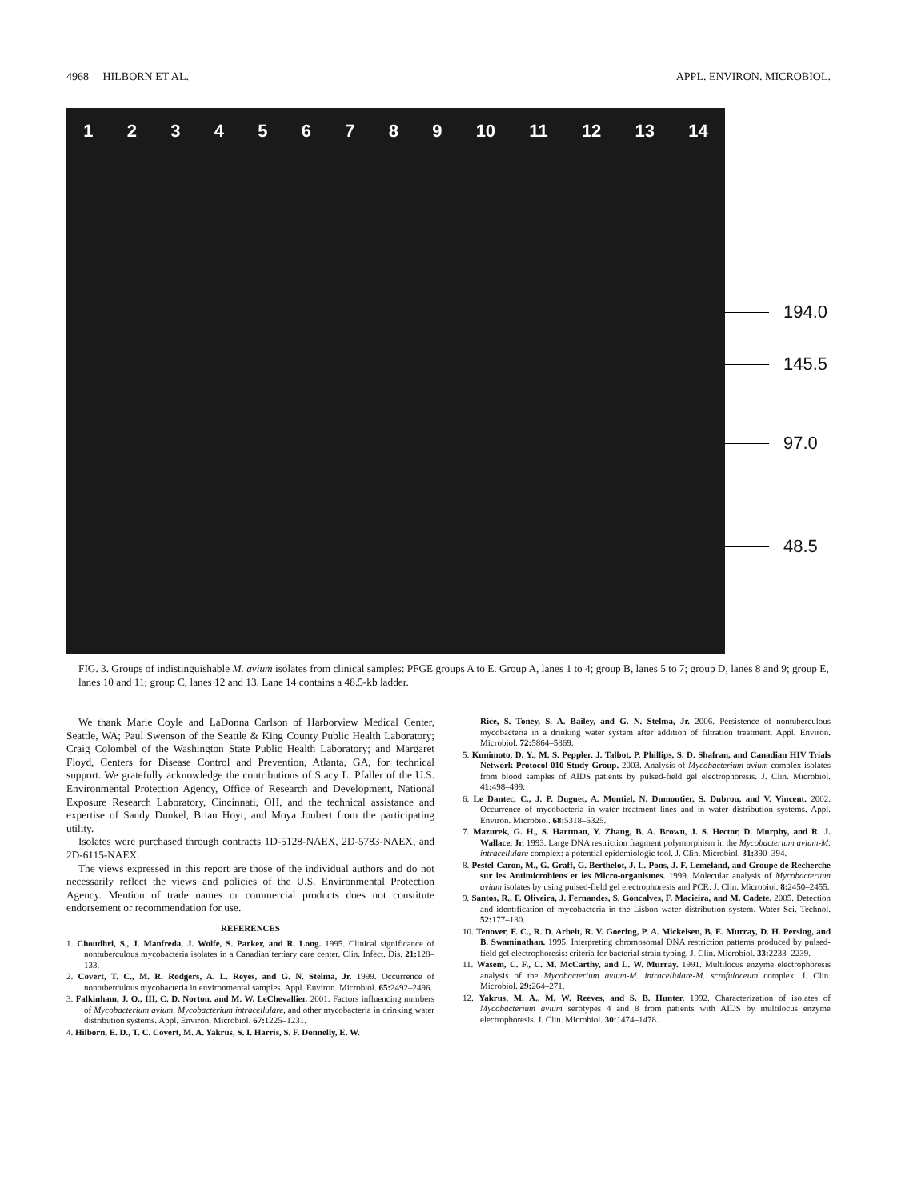4968 HILBORN ET AL. APPL. ENVIRON. MICROBIOL.
1 2 3 4 5 6 7 8 9 10 11 12 13 14
194.0
145.5
97.0
48.5
FIG. 3. Groups of indistinguishable M. avium isolates from clinical samples: PFGE groups A to E. Group A, lanes 1 to 4; group B, lanes 5 to 7; group D, lanes 8 and 9; group E, lanes 10 and 11; group C, lanes 12 and 13. Lane 14 contains a 48.5-kb ladder.
We thank Marie Coyle and LaDonna Carlson of Harborview Medical Center, Seattle, WA; Paul Swenson of the Seattle & King County Public Health Laboratory; Craig Colombel of the Washington State Public Health Laboratory; and Margaret Floyd, Centers for Disease Control and Prevention, Atlanta, GA, for technical support. We gratefully acknowledge the contributions of Stacy L. Pfaller of the U.S. Environmental Protection Agency, Office of Research and Development, National Exposure Research Laboratory, Cincinnati, OH, and the technical assistance and expertise of Sandy Dunkel, Brian Hoyt, and Moya Joubert from the participating utility.
Isolates were purchased through contracts 1D-5128-NAEX, 2D-5783-NAEX, and 2D-6115-NAEX.
The views expressed in this report are those of the individual authors and do not necessarily reflect the views and policies of the U.S. Environmental Protection Agency. Mention of trade names or commercial products does not constitute endorsement or recommendation for use.
REFERENCES
1. Choudhri, S., J. Manfreda, J. Wolfe, S. Parker, and R. Long. 1995. Clinical significance of nontuberculous mycobacteria isolates in a Canadian tertiary care center. Clin. Infect. Dis. 21: 128–133.
2. Covert, T. C., M. R. Rodgers, A. L. Reyes, and G. N. Stelma, Jr. 1999. Occurrence of nontuberculous mycobacteria in environmental samples. Appl. Environ. Microbiol. 65: 2492–2496.
3. Falkinham, J. O., III, C. D. Norton, and M. W. LeChevallier. 2001. Factors influencing numbers of Mycobacterium avium, Mycobacterium intracellulare, and other mycobacteria in drinking water distribution systems. Appl. Environ. Microbiol. 67: 1225–1231.
4. Hilborn, E. D., T. C. Covert, M. A. Yakrus, S. I. Harris, S. F. Donnelly, E. W.
Rice, S. Toney, S. A. Bailey, and G. N. Stelma, Jr. 2006. Persistence of nontuberculous mycobacteria in a drinking water system after addition of filtration treatment. Appl. Environ. Microbiol. 72: 5864–5869.
5. Kunimoto, D. Y., M. S. Peppler, J. Talbot, P. Phillips, S. D. Shafran, and Canadian HIV Trials Network Protocol 010 Study Group. 2003. Analysis of Mycobacterium avium complex isolates from blood samples of AIDS patients by pulsed-field gel electrophoresis. J. Clin. Microbiol. 41: 498–499.
6. Le Dantec, C., J. P. Duguet, A. Montiel, N. Dumoutier, S. Dubrou, and V. Vincent. 2002. Occurrence of mycobacteria in water treatment lines and in water distribution systems. Appl. Environ. Microbiol. 68: 5318–5325.
7. Mazurek, G. H., S. Hartman, Y. Zhang, B. A. Brown, J. S. Hector, D. Murphy, and R. J. Wallace, Jr. 1993. Large DNA restriction fragment polymorphism in the Mycobacterium avium-M. intracellulare complex: a potential epidemiologic tool. J. Clin. Microbiol. 31: 390–394.
8. Pestel-Caron, M., G. Graff, G. Berthelot, J. L. Pons, J. F. Lemeland, and Groupe de Recherche sur les Antimicrobiens et les Micro-organismes. 1999. Molecular analysis of Mycobacterium avium isolates by using pulsed-field gel electrophoresis and PCR. J. Clin. Microbiol. 8: 2450–2455.
9. Santos, R., F. Oliveira, J. Fernandes, S. Goncalves, F. Macieira, and M. Cadete. 2005. Detection and identification of mycobacteria in the Lisbon water distribution system. Water Sci. Technol. 52: 177–180.
10. Tenover, F. C., R. D. Arbeit, R. V. Goering, P. A. Mickelsen, B. E. Murray, D. H. Persing, and B. Swaminathan. 1995. Interpreting chromosomal DNA restriction patterns produced by pulsed-field gel electrophoresis: criteria for bacterial strain typing. J. Clin. Microbiol. 33: 2233–2239.
11. Wasem, C. F., C. M. McCarthy, and L. W. Murray. 1991. Multilocus enzyme electrophoresis analysis of the Mycobacterium avium-M. intracellulare-M. scrofulaceum complex. J. Clin. Microbiol. 29: 264–271.
12. Yakrus, M. A., M. W. Reeves, and S. B. Hunter. 1992. Characterization of isolates of Mycobacterium avium serotypes 4 and 8 from patients with AIDS by multilocus enzyme electrophoresis. J. Clin. Microbiol. 30: 1474–1478.